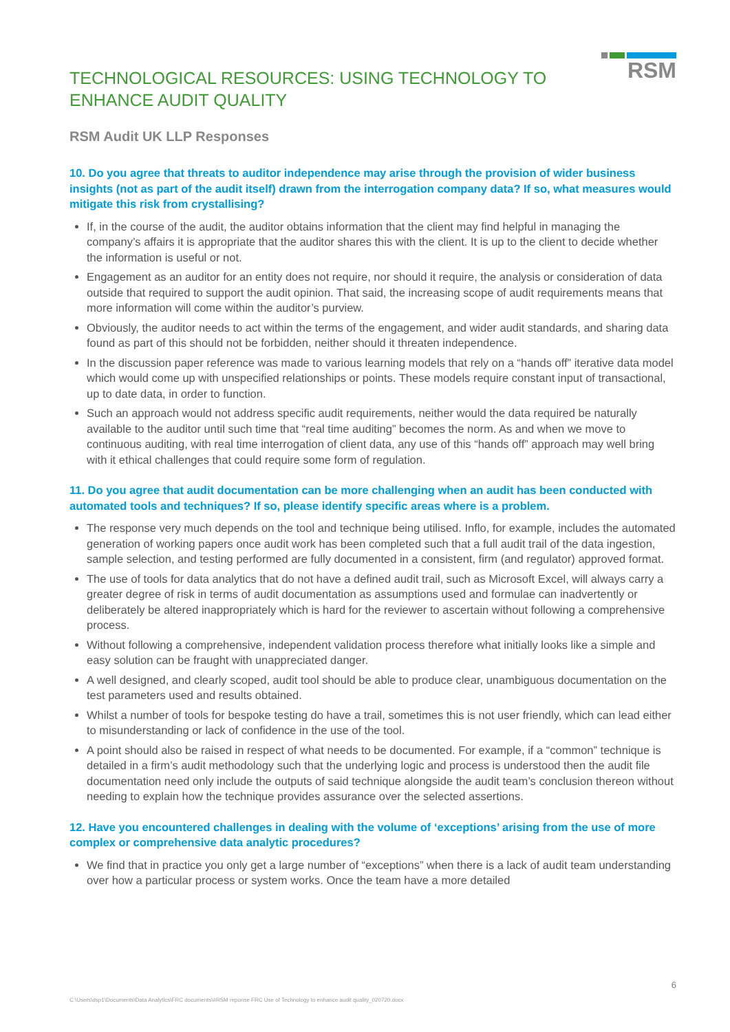TECHNOLOGICAL RESOURCES: USING TECHNOLOGY TO
ENHANCE AUDIT QUALITY
RSM
RSM Audit UK LLP Responses
10. Do you agree that threats to auditor independence may arise through the provision of wider business insights (not as part of the audit itself) drawn from the interrogation company data? If so, what measures would mitigate this risk from crystallising?
If, in the course of the audit, the auditor obtains information that the client may find helpful in managing the company’s affairs it is appropriate that the auditor shares this with the client. It is up to the client to decide whether the information is useful or not.
Engagement as an auditor for an entity does not require, nor should it require, the analysis or consideration of data outside that required to support the audit opinion. That said, the increasing scope of audit requirements means that more information will come within the auditor’s purview.
Obviously, the auditor needs to act within the terms of the engagement, and wider audit standards, and sharing data found as part of this should not be forbidden, neither should it threaten independence.
In the discussion paper reference was made to various learning models that rely on a “hands off” iterative data model which would come up with unspecified relationships or points. These models require constant input of transactional, up to date data, in order to function.
Such an approach would not address specific audit requirements, neither would the data required be naturally available to the auditor until such time that “real time auditing” becomes the norm. As and when we move to continuous auditing, with real time interrogation of client data, any use of this “hands off” approach may well bring with it ethical challenges that could require some form of regulation.
11. Do you agree that audit documentation can be more challenging when an audit has been conducted with automated tools and techniques? If so, please identify specific areas where is a problem.
The response very much depends on the tool and technique being utilised. Inflo, for example, includes the automated generation of working papers once audit work has been completed such that a full audit trail of the data ingestion, sample selection, and testing performed are fully documented in a consistent, firm (and regulator) approved format.
The use of tools for data analytics that do not have a defined audit trail, such as Microsoft Excel, will always carry a greater degree of risk in terms of audit documentation as assumptions used and formulae can inadvertently or deliberately be altered inappropriately which is hard for the reviewer to ascertain without following a comprehensive process.
Without following a comprehensive, independent validation process therefore what initially looks like a simple and easy solution can be fraught with unappreciated danger.
A well designed, and clearly scoped, audit tool should be able to produce clear, unambiguous documentation on the test parameters used and results obtained.
Whilst a number of tools for bespoke testing do have a trail, sometimes this is not user friendly, which can lead either to misunderstanding or lack of confidence in the use of the tool.
A point should also be raised in respect of what needs to be documented. For example, if a “common” technique is detailed in a firm’s audit methodology such that the underlying logic and process is understood then the audit file documentation need only include the outputs of said technique alongside the audit team’s conclusion thereon without needing to explain how the technique provides assurance over the selected assertions.
12. Have you encountered challenges in dealing with the volume of ‘exceptions’ arising from the use of more complex or comprehensive data analytic procedures?
We find that in practice you only get a large number of “exceptions” when there is a lack of audit team understanding over how a particular process or system works. Once the team have a more detailed
6
C:\Users\dsp1\Documents\Data Analytics\FRC documents\#RSM reponse FRC Use of Technology to enhance audit quality_020720.docx